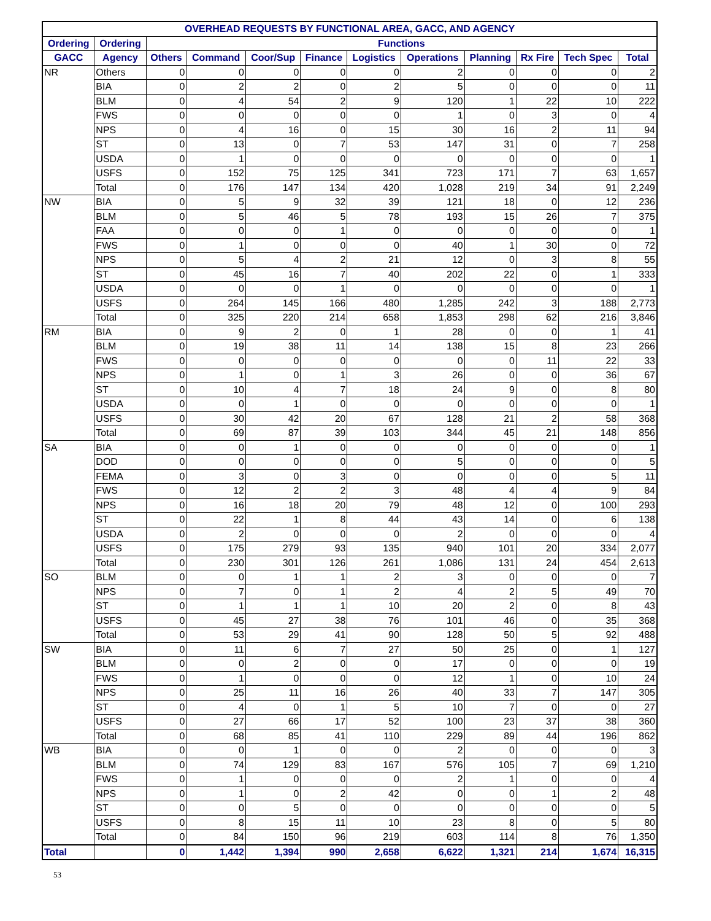| OVERHEAD REQUESTS BY FUNCTIONAL AREA, GACC, AND AGENCY | | | | | | | | | | | |
| --- | --- | --- | --- | --- | --- | --- | --- | --- | --- | --- | --- |
| Ordering | Ordering | Functions | | | | | | | | | |
| GACC | Agency | Others | Command | Coor/Sup | Finance | Logistics | Operations | Planning | Rx Fire | Tech Spec | Total |
| NR | Others | 0 | 0 | 0 | 0 | 0 | 2 | 0 | 0 | 0 | 2 |
| | BIA | 0 | 2 | 2 | 0 | 2 | 5 | 0 | 0 | 0 | 11 |
| | BLM | 0 | 4 | 54 | 2 | 9 | 120 | 1 | 22 | 10 | 222 |
| | FWS | 0 | 0 | 0 | 0 | 0 | 1 | 0 | 3 | 0 | 4 |
| | NPS | 0 | 4 | 16 | 0 | 15 | 30 | 16 | 2 | 11 | 94 |
| | ST | 0 | 13 | 0 | 7 | 53 | 147 | 31 | 0 | 7 | 258 |
| | USDA | 0 | 1 | 0 | 0 | 0 | 0 | 0 | 0 | 0 | 1 |
| | USFS | 0 | 152 | 75 | 125 | 341 | 723 | 171 | 7 | 63 | 1,657 |
| | Total | 0 | 176 | 147 | 134 | 420 | 1,028 | 219 | 34 | 91 | 2,249 |
| NW | BIA | 0 | 5 | 9 | 32 | 39 | 121 | 18 | 0 | 12 | 236 |
| | BLM | 0 | 5 | 46 | 5 | 78 | 193 | 15 | 26 | 7 | 375 |
| | FAA | 0 | 0 | 0 | 1 | 0 | 0 | 0 | 0 | 0 | 1 |
| | FWS | 0 | 1 | 0 | 0 | 0 | 40 | 1 | 30 | 0 | 72 |
| | NPS | 0 | 5 | 4 | 2 | 21 | 12 | 0 | 3 | 8 | 55 |
| | ST | 0 | 45 | 16 | 7 | 40 | 202 | 22 | 0 | 1 | 333 |
| | USDA | 0 | 0 | 0 | 1 | 0 | 0 | 0 | 0 | 0 | 1 |
| | USFS | 0 | 264 | 145 | 166 | 480 | 1,285 | 242 | 3 | 188 | 2,773 |
| | Total | 0 | 325 | 220 | 214 | 658 | 1,853 | 298 | 62 | 216 | 3,846 |
| RM | BIA | 0 | 9 | 2 | 0 | 1 | 28 | 0 | 0 | 1 | 41 |
| | BLM | 0 | 19 | 38 | 11 | 14 | 138 | 15 | 8 | 23 | 266 |
| | FWS | 0 | 0 | 0 | 0 | 0 | 0 | 0 | 11 | 22 | 33 |
| | NPS | 0 | 1 | 0 | 1 | 3 | 26 | 0 | 0 | 36 | 67 |
| | ST | 0 | 10 | 4 | 7 | 18 | 24 | 9 | 0 | 8 | 80 |
| | USDA | 0 | 0 | 1 | 0 | 0 | 0 | 0 | 0 | 0 | 1 |
| | USFS | 0 | 30 | 42 | 20 | 67 | 128 | 21 | 2 | 58 | 368 |
| | Total | 0 | 69 | 87 | 39 | 103 | 344 | 45 | 21 | 148 | 856 |
| SA | BIA | 0 | 0 | 1 | 0 | 0 | 0 | 0 | 0 | 0 | 1 |
| | DOD | 0 | 0 | 0 | 0 | 0 | 5 | 0 | 0 | 0 | 5 |
| | FEMA | 0 | 3 | 0 | 3 | 0 | 0 | 0 | 0 | 5 | 11 |
| | FWS | 0 | 12 | 2 | 2 | 3 | 48 | 4 | 4 | 9 | 84 |
| | NPS | 0 | 16 | 18 | 20 | 79 | 48 | 12 | 0 | 100 | 293 |
| | ST | 0 | 22 | 1 | 8 | 44 | 43 | 14 | 0 | 6 | 138 |
| | USDA | 0 | 2 | 0 | 0 | 0 | 2 | 0 | 0 | 0 | 4 |
| | USFS | 0 | 175 | 279 | 93 | 135 | 940 | 101 | 20 | 334 | 2,077 |
| | Total | 0 | 230 | 301 | 126 | 261 | 1,086 | 131 | 24 | 454 | 2,613 |
| SO | BLM | 0 | 0 | 1 | 1 | 2 | 3 | 0 | 0 | 0 | 7 |
| | NPS | 0 | 7 | 0 | 1 | 2 | 4 | 2 | 5 | 49 | 70 |
| | ST | 0 | 1 | 1 | 1 | 10 | 20 | 2 | 0 | 8 | 43 |
| | USFS | 0 | 45 | 27 | 38 | 76 | 101 | 46 | 0 | 35 | 368 |
| | Total | 0 | 53 | 29 | 41 | 90 | 128 | 50 | 5 | 92 | 488 |
| SW | BIA | 0 | 11 | 6 | 7 | 27 | 50 | 25 | 0 | 1 | 127 |
| | BLM | 0 | 0 | 2 | 0 | 0 | 17 | 0 | 0 | 0 | 19 |
| | FWS | 0 | 1 | 0 | 0 | 0 | 12 | 1 | 0 | 10 | 24 |
| | NPS | 0 | 25 | 11 | 16 | 26 | 40 | 33 | 7 | 147 | 305 |
| | ST | 0 | 4 | 0 | 1 | 5 | 10 | 7 | 0 | 0 | 27 |
| | USFS | 0 | 27 | 66 | 17 | 52 | 100 | 23 | 37 | 38 | 360 |
| | Total | 0 | 68 | 85 | 41 | 110 | 229 | 89 | 44 | 196 | 862 |
| WB | BIA | 0 | 0 | 1 | 0 | 0 | 2 | 0 | 0 | 0 | 3 |
| | BLM | 0 | 74 | 129 | 83 | 167 | 576 | 105 | 7 | 69 | 1,210 |
| | FWS | 0 | 1 | 0 | 0 | 0 | 2 | 1 | 0 | 0 | 4 |
| | NPS | 0 | 1 | 0 | 2 | 42 | 0 | 0 | 1 | 2 | 48 |
| | ST | 0 | 0 | 5 | 0 | 0 | 0 | 0 | 0 | 0 | 5 |
| | USFS | 0 | 8 | 15 | 11 | 10 | 23 | 8 | 0 | 5 | 80 |
| | Total | 0 | 84 | 150 | 96 | 219 | 603 | 114 | 8 | 76 | 1,350 |
| Total | | 0 | 1,442 | 1,394 | 990 | 2,658 | 6,622 | 1,321 | 214 | 1,674 | 16,315 |
53